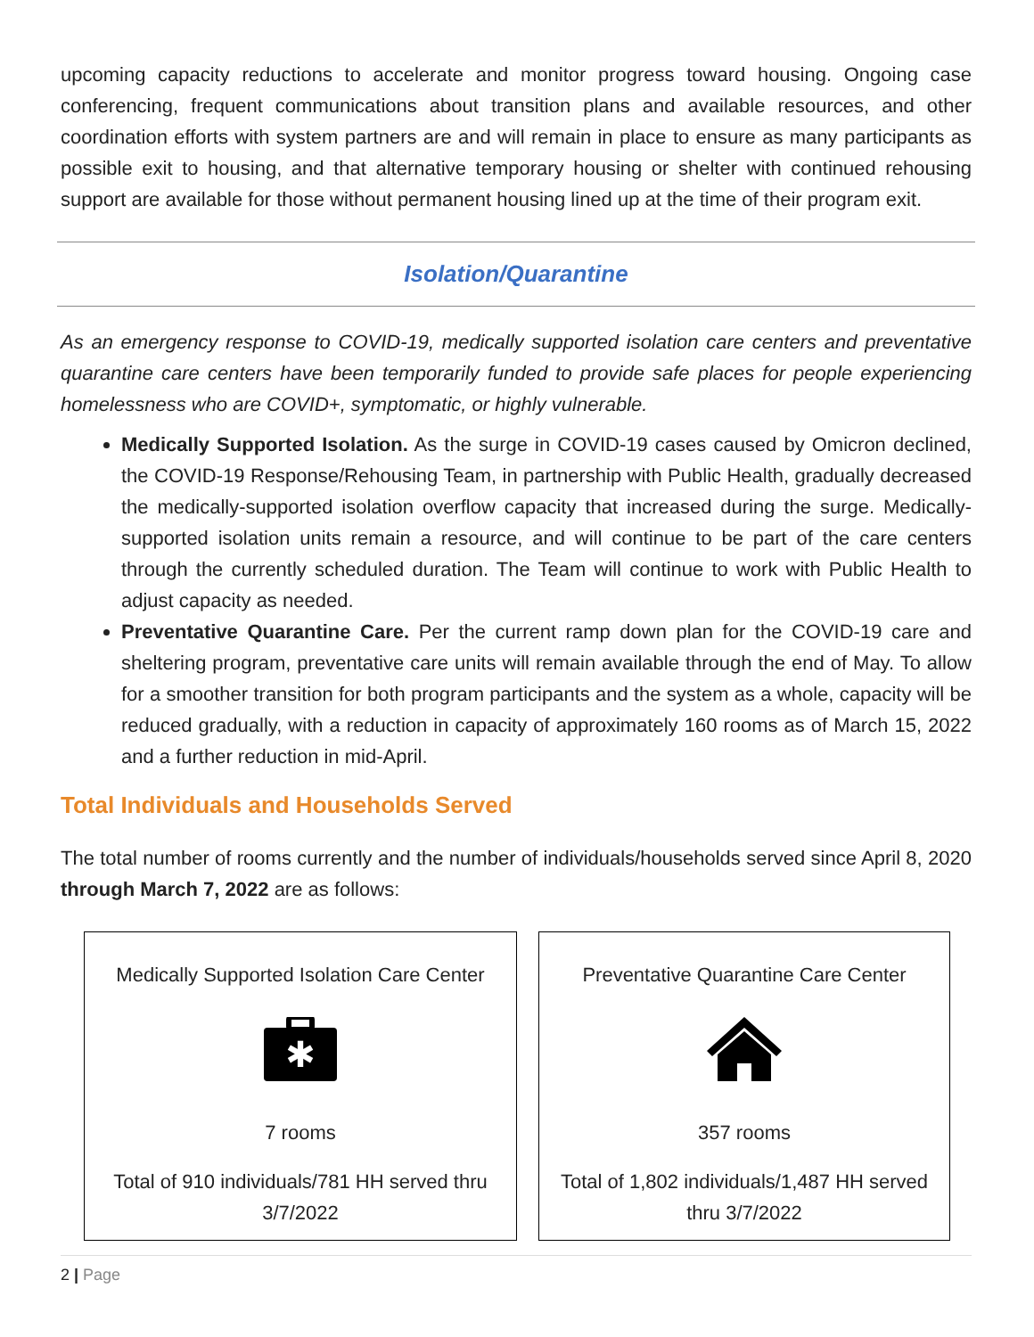upcoming capacity reductions to accelerate and monitor progress toward housing. Ongoing case conferencing, frequent communications about transition plans and available resources, and other coordination efforts with system partners are and will remain in place to ensure as many participants as possible exit to housing, and that alternative temporary housing or shelter with continued rehousing support are available for those without permanent housing lined up at the time of their program exit.
Isolation/Quarantine
As an emergency response to COVID-19, medically supported isolation care centers and preventative quarantine care centers have been temporarily funded to provide safe places for people experiencing homelessness who are COVID+, symptomatic, or highly vulnerable.
Medically Supported Isolation. As the surge in COVID-19 cases caused by Omicron declined, the COVID-19 Response/Rehousing Team, in partnership with Public Health, gradually decreased the medically-supported isolation overflow capacity that increased during the surge. Medically-supported isolation units remain a resource, and will continue to be part of the care centers through the currently scheduled duration. The Team will continue to work with Public Health to adjust capacity as needed.
Preventative Quarantine Care. Per the current ramp down plan for the COVID-19 care and sheltering program, preventative care units will remain available through the end of May. To allow for a smoother transition for both program participants and the system as a whole, capacity will be reduced gradually, with a reduction in capacity of approximately 160 rooms as of March 15, 2022 and a further reduction in mid-April.
Total Individuals and Households Served
The total number of rooms currently and the number of individuals/households served since April 8, 2020 through March 7, 2022 are as follows:
Medically Supported Isolation Care Center
✱
7 rooms
Total of 910 individuals/781 HH served thru 3/7/2022
Preventative Quarantine Care Center
357 rooms
Total of 1,802 individuals/1,487 HH served thru 3/7/2022
2 | Page